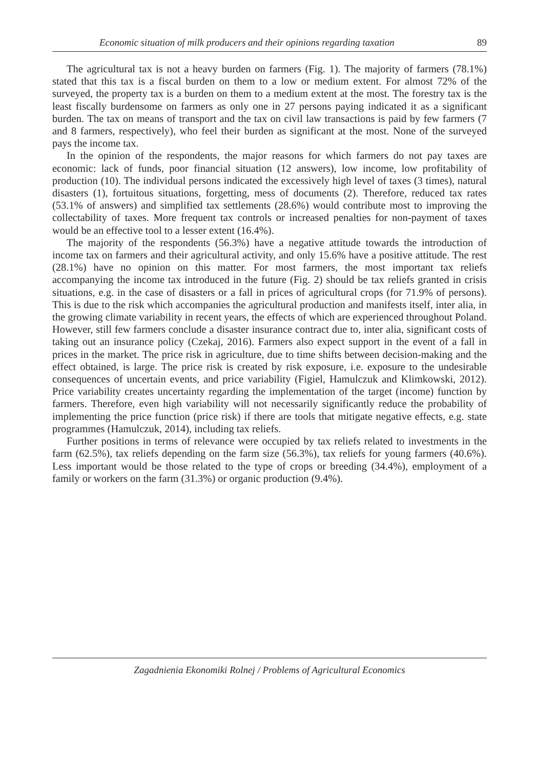Economic situation of milk producers and their opinions regarding taxation 89
The agricultural tax is not a heavy burden on farmers (Fig. 1). The majority of farmers (78.1%) stated that this tax is a fiscal burden on them to a low or medium extent. For almost 72% of the surveyed, the property tax is a burden on them to a medium extent at the most. The forestry tax is the least fiscally burdensome on farmers as only one in 27 persons paying indicated it as a significant burden. The tax on means of transport and the tax on civil law transactions is paid by few farmers (7 and 8 farmers, respectively), who feel their burden as significant at the most. None of the surveyed pays the income tax.
In the opinion of the respondents, the major reasons for which farmers do not pay taxes are economic: lack of funds, poor financial situation (12 answers), low income, low profitability of production (10). The individual persons indicated the excessively high level of taxes (3 times), natural disasters (1), fortuitous situations, forgetting, mess of documents (2). Therefore, reduced tax rates (53.1% of answers) and simplified tax settlements (28.6%) would contribute most to improving the collectability of taxes. More frequent tax controls or increased penalties for non-payment of taxes would be an effective tool to a lesser extent (16.4%).
The majority of the respondents (56.3%) have a negative attitude towards the introduction of income tax on farmers and their agricultural activity, and only 15.6% have a positive attitude. The rest (28.1%) have no opinion on this matter. For most farmers, the most important tax reliefs accompanying the income tax introduced in the future (Fig. 2) should be tax reliefs granted in crisis situations, e.g. in the case of disasters or a fall in prices of agricultural crops (for 71.9% of persons). This is due to the risk which accompanies the agricultural production and manifests itself, inter alia, in the growing climate variability in recent years, the effects of which are experienced throughout Poland. However, still few farmers conclude a disaster insurance contract due to, inter alia, significant costs of taking out an insurance policy (Czekaj, 2016). Farmers also expect support in the event of a fall in prices in the market. The price risk in agriculture, due to time shifts between decision-making and the effect obtained, is large. The price risk is created by risk exposure, i.e. exposure to the undesirable consequences of uncertain events, and price variability (Figiel, Hamulczuk and Klimkowski, 2012). Price variability creates uncertainty regarding the implementation of the target (income) function by farmers. Therefore, even high variability will not necessarily significantly reduce the probability of implementing the price function (price risk) if there are tools that mitigate negative effects, e.g. state programmes (Hamulczuk, 2014), including tax reliefs.
Further positions in terms of relevance were occupied by tax reliefs related to investments in the farm (62.5%), tax reliefs depending on the farm size (56.3%), tax reliefs for young farmers (40.6%). Less important would be those related to the type of crops or breeding (34.4%), employment of a family or workers on the farm (31.3%) or organic production (9.4%).
Zagadnienia Ekonomiki Rolnej / Problems of Agricultural Economics